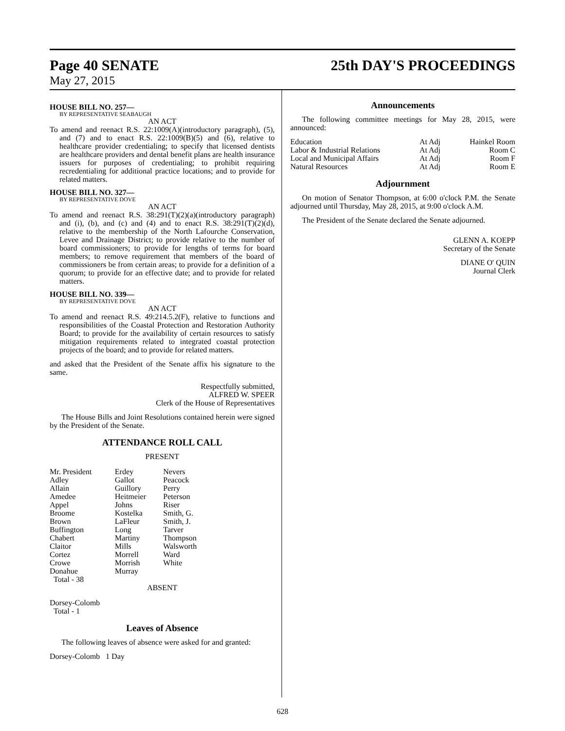Page 40 SENATE 25th DAY'S PROCEEDINGS
May 27, 2015
HOUSE BILL NO. 257—
BY REPRESENTATIVE SEABAUGH
AN ACT
To amend and reenact R.S. 22:1009(A)(introductory paragraph), (5), and (7) and to enact R.S. 22:1009(B)(5) and (6), relative to healthcare provider credentialing; to specify that licensed dentists are healthcare providers and dental benefit plans are health insurance issuers for purposes of credentialing; to prohibit requiring recredentialing for additional practice locations; and to provide for related matters.
HOUSE BILL NO. 327—
BY REPRESENTATIVE DOVE
AN ACT
To amend and reenact R.S. 38:291(T)(2)(a)(introductory paragraph) and (i), (b), and (c) and (4) and to enact R.S. 38:291(T)(2)(d), relative to the membership of the North Lafourche Conservation, Levee and Drainage District; to provide relative to the number of board commissioners; to provide for lengths of terms for board members; to remove requirement that members of the board of commissioners be from certain areas; to provide for a definition of a quorum; to provide for an effective date; and to provide for related matters.
HOUSE BILL NO. 339—
BY REPRESENTATIVE DOVE
AN ACT
To amend and reenact R.S. 49:214.5.2(F), relative to functions and responsibilities of the Coastal Protection and Restoration Authority Board; to provide for the availability of certain resources to satisfy mitigation requirements related to integrated coastal protection projects of the board; and to provide for related matters.
and asked that the President of the Senate affix his signature to the same.
Respectfully submitted,
ALFRED W. SPEER
Clerk of the House of Representatives
The House Bills and Joint Resolutions contained herein were signed by the President of the Senate.
ATTENDANCE ROLL CALL
PRESENT
| Mr. President Adley Allain Amedee Appel Broome Brown Buffington Chabert Claitor Cortez Crowe Donahue Total - 38 | Erdey Gallot Guillory Heitmeier Johns Kostelka LaFleur Long Martiny Mills Morrell Morrish Murray | Nevers Peacock Perry Peterson Riser Smith, G. Smith, J. Tarver Thompson Walsworth Ward White |
ABSENT
Dorsey-Colomb
Total - 1
Leaves of Absence
The following leaves of absence were asked for and granted:
Dorsey-Colomb 1 Day
Announcements
The following committee meetings for May 28, 2015, were announced:
| Education | At Adj | Hainkel Room |
| Labor & Industrial Relations | At Adj | Room C |
| Local and Municipal Affairs | At Adj | Room F |
| Natural Resources | At Adj | Room E |
Adjournment
On motion of Senator Thompson, at 6:00 o'clock P.M. the Senate adjourned until Thursday, May 28, 2015, at 9:00 o'clock A.M.
The President of the Senate declared the Senate adjourned.
GLENN A. KOEPP
Secretary of the Senate
DIANE O' QUIN
Journal Clerk
628